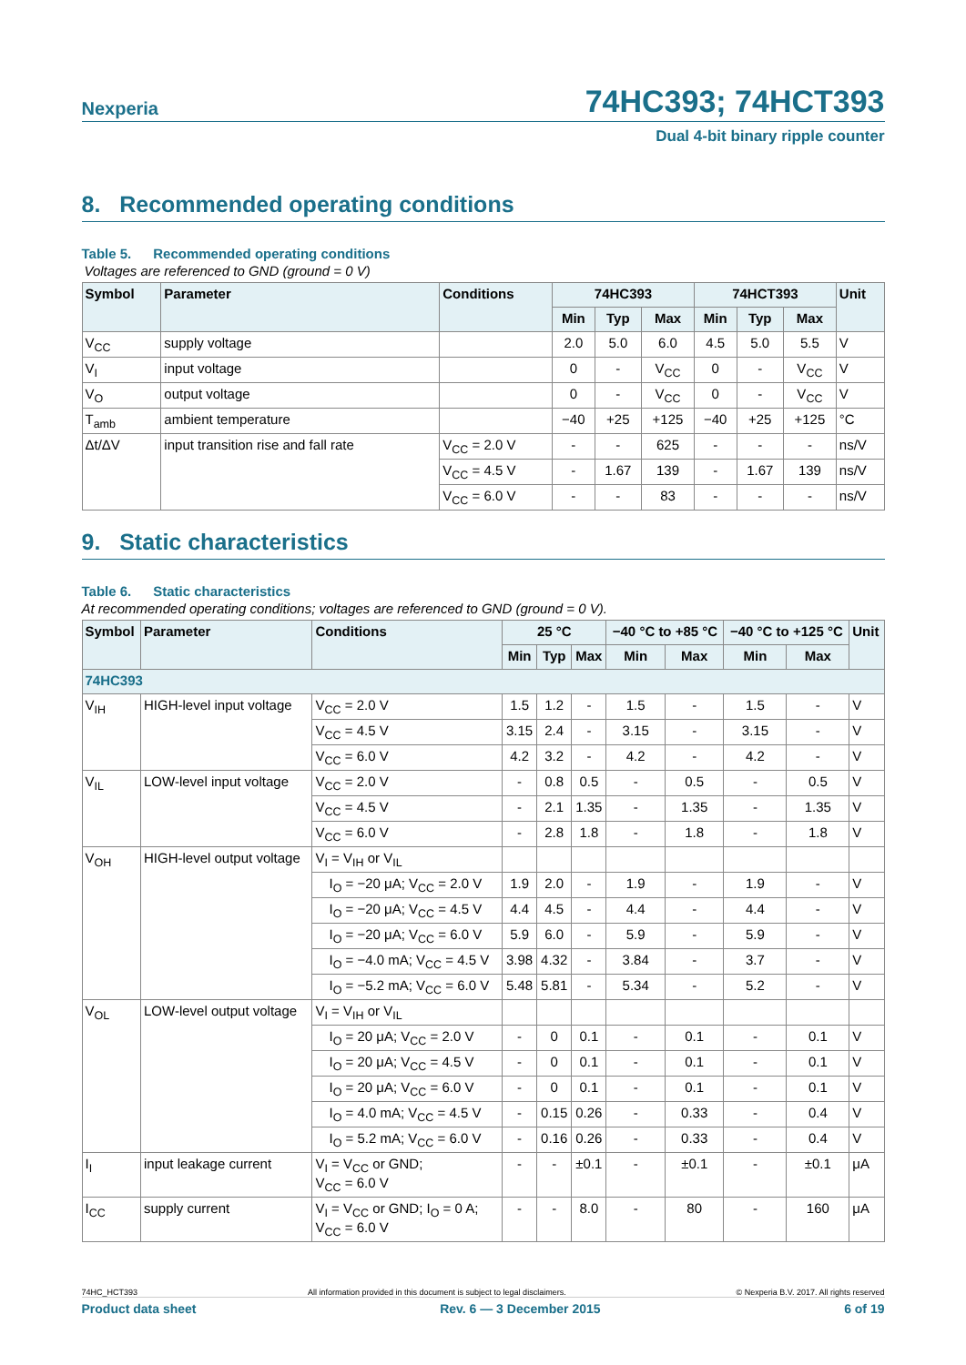Nexperia
74HC393; 74HCT393
Dual 4-bit binary ripple counter
8. Recommended operating conditions
Table 5. Recommended operating conditions
Voltages are referenced to GND (ground = 0 V)
| Symbol | Parameter | Conditions | 74HC393 | | | 74HCT393 | | | Unit |
| --- | --- | --- | --- | --- | --- | --- | --- | --- | --- |
| | | | Min | Typ | Max | Min | Typ | Max | |
| V<sub>CC</sub> | supply voltage | | 2.0 | 5.0 | 6.0 | 4.5 | 5.0 | 5.5 | V |
| V<sub>I</sub> | input voltage | | 0 | - | V<sub>CC</sub> | 0 | - | V<sub>CC</sub> | V |
| V<sub>O</sub> | output voltage | | 0 | - | V<sub>CC</sub> | 0 | - | V<sub>CC</sub> | V |
| T<sub>amb</sub> | ambient temperature | | −40 | +25 | +125 | −40 | +25 | +125 | °C |
| Δt/ΔV | input transition rise and fall rate | V<sub>CC</sub> = 2.0 V | - | - | 625 | - | - | - | ns/V |
| | | V<sub>CC</sub> = 4.5 V | - | 1.67 | 139 | - | 1.67 | 139 | ns/V |
| | | V<sub>CC</sub> = 6.0 V | - | - | 83 | - | - | - | ns/V |
9. Static characteristics
Table 6. Static characteristics
At recommended operating conditions; voltages are referenced to GND (ground = 0 V).
| Symbol | Parameter | Conditions | 25 °C | | | −40 °C to +85 °C | | −40 °C to +125 °C | | Unit |
| --- | --- | --- | --- | --- | --- | --- | --- | --- | --- | --- |
| | | | Min | Typ | Max | Min | Max | Min | Max | |
| 74HC393 | | | | | | | | | | |
| V<sub>IH</sub> | HIGH-level input voltage | V<sub>CC</sub> = 2.0 V | 1.5 | 1.2 | - | 1.5 | - | 1.5 | - | V |
| | | V<sub>CC</sub> = 4.5 V | 3.15 | 2.4 | - | 3.15 | - | 3.15 | - | V |
| | | V<sub>CC</sub> = 6.0 V | 4.2 | 3.2 | - | 4.2 | - | 4.2 | - | V |
| V<sub>IL</sub> | LOW-level input voltage | V<sub>CC</sub> = 2.0 V | - | 0.8 | 0.5 | - | 0.5 | - | 0.5 | V |
| | | V<sub>CC</sub> = 4.5 V | - | 2.1 | 1.35 | - | 1.35 | - | 1.35 | V |
| | | V<sub>CC</sub> = 6.0 V | - | 2.8 | 1.8 | - | 1.8 | - | 1.8 | V |
| V<sub>OH</sub> | HIGH-level output voltage | V<sub>I</sub> = V<sub>IH</sub> or V<sub>IL</sub> | | | | | | | | |
| | | I<sub>O</sub> = −20 μA; V<sub>CC</sub> = 2.0 V | 1.9 | 2.0 | - | 1.9 | - | 1.9 | - | V |
| | | I<sub>O</sub> = −20 μA; V<sub>CC</sub> = 4.5 V | 4.4 | 4.5 | - | 4.4 | - | 4.4 | - | V |
| | | I<sub>O</sub> = −20 μA; V<sub>CC</sub> = 6.0 V | 5.9 | 6.0 | - | 5.9 | - | 5.9 | - | V |
| | | I<sub>O</sub> = −4.0 mA; V<sub>CC</sub> = 4.5 V | 3.98 | 4.32 | - | 3.84 | - | 3.7 | - | V |
| | | I<sub>O</sub> = −5.2 mA; V<sub>CC</sub> = 6.0 V | 5.48 | 5.81 | - | 5.34 | - | 5.2 | - | V |
| V<sub>OL</sub> | LOW-level output voltage | V<sub>I</sub> = V<sub>IH</sub> or V<sub>IL</sub> | | | | | | | | |
| | | I<sub>O</sub> = 20 μA; V<sub>CC</sub> = 2.0 V | - | 0 | 0.1 | - | 0.1 | - | 0.1 | V |
| | | I<sub>O</sub> = 20 μA; V<sub>CC</sub> = 4.5 V | - | 0 | 0.1 | - | 0.1 | - | 0.1 | V |
| | | I<sub>O</sub> = 20 μA; V<sub>CC</sub> = 6.0 V | - | 0 | 0.1 | - | 0.1 | - | 0.1 | V |
| | | I<sub>O</sub> = 4.0 mA; V<sub>CC</sub> = 4.5 V | - | 0.15 | 0.26 | - | 0.33 | - | 0.4 | V |
| | | I<sub>O</sub> = 5.2 mA; V<sub>CC</sub> = 6.0 V | - | 0.16 | 0.26 | - | 0.33 | - | 0.4 | V |
| I<sub>I</sub> | input leakage current | V<sub>I</sub> = V<sub>CC</sub> or GND; V<sub>CC</sub> = 6.0 V | - | - | ±0.1 | - | ±0.1 | - | ±0.1 | μA |
| I<sub>CC</sub> | supply current | V<sub>I</sub> = V<sub>CC</sub> or GND; I<sub>O</sub> = 0 A; V<sub>CC</sub> = 6.0 V | - | - | 8.0 | - | 80 | - | 160 | μA |
74HC_HCT393 All information provided in this document is subject to legal disclaimers. © Nexperia B.V. 2017. All rights reserved
Product data sheet Rev. 6 — 3 December 2015 6 of 19